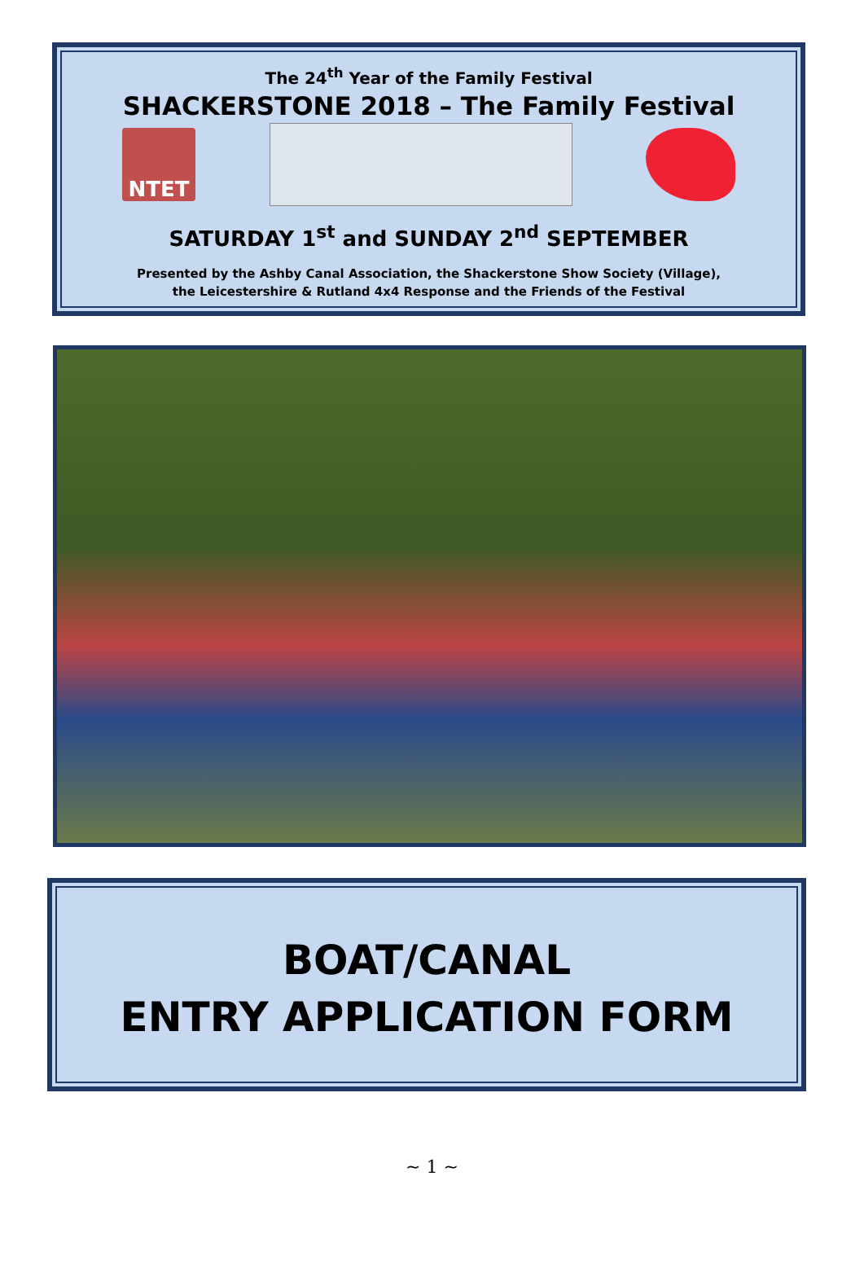The 24<sup>th</sup> Year of the Family Festival
SHACKERSTONE 2018 – The Family Festival
NTET
SATURDAY 1<sup>st</sup> and SUNDAY 2<sup>nd</sup> SEPTEMBER
Presented by the Ashby Canal Association, the Shackerstone Show Society (Village),
the Leicestershire & Rutland 4x4 Response and the Friends of the Festival
BOAT/CANAL
ENTRY APPLICATION FORM
~ 1 ~